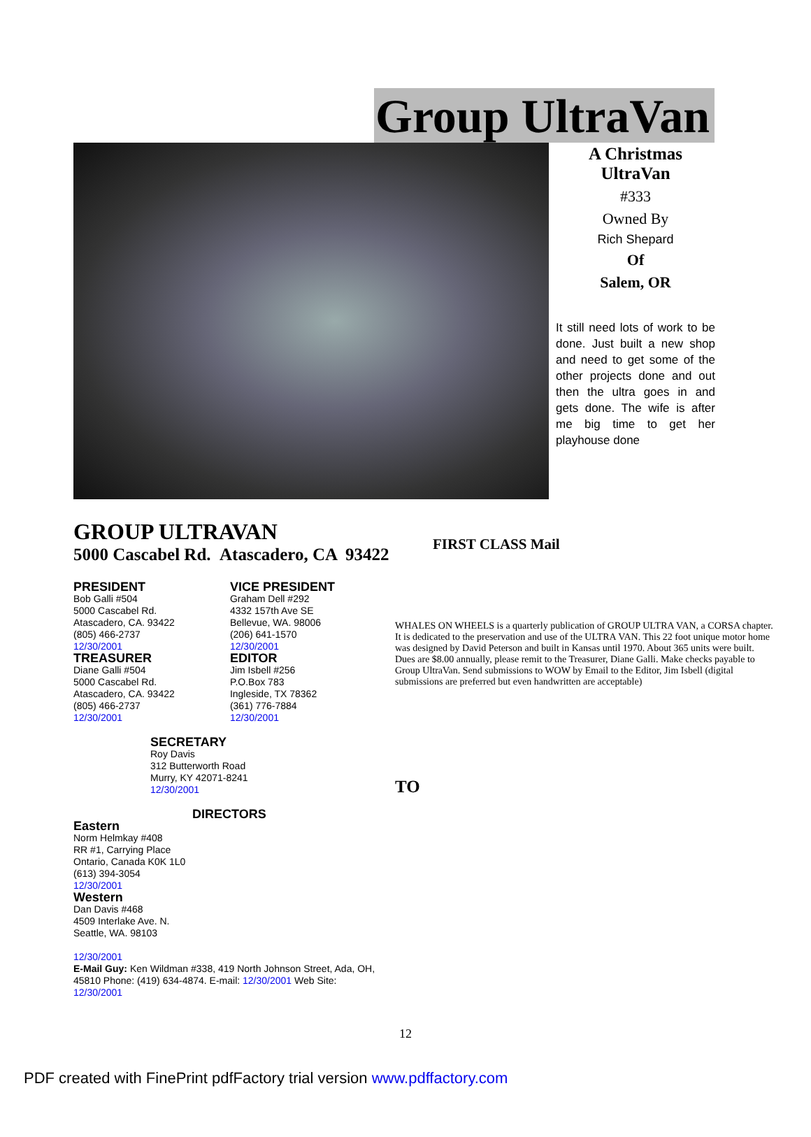Group UltraVan
A Christmas UltraVan
#333
Owned By
Rich Shepard
Of
Salem, OR
It still need lots of work to be done. Just built a new shop and need to get some of the other projects done and out then the ultra goes in and gets done. The wife is after me big time to get her playhouse done
GROUP ULTRAVAN
5000 Cascabel Rd. Atascadero, CA 93422
PRESIDENT
Bob Galli #504
5000 Cascabel Rd.
Atascadero, CA. 93422
(805) 466-2737
12/30/2001
TREASURER
Diane Galli #504
5000 Cascabel Rd.
Atascadero, CA. 93422
(805) 466-2737
12/30/2001
VICE PRESIDENT
Graham Dell #292
4332 157th Ave SE
Bellevue, WA. 98006
(206) 641-1570
12/30/2001
EDITOR
Jim Isbell #256
P.O.Box 783
Ingleside, TX 78362
(361) 776-7884
12/30/2001
SECRETARY
Roy Davis
312 Butterworth Road
Murry, KY 42071-8241
12/30/2001
DIRECTORS
Eastern
Norm Helmkay #408
RR #1, Carrying Place
Ontario, Canada K0K 1L0
(613) 394-3054
12/30/2001
Western
Dan Davis #468
4509 Interlake Ave. N.
Seattle, WA. 98103
12/30/2001
E-Mail Guy: Ken Wildman #338, 419 North Johnson Street, Ada, OH, 45810 Phone: (419) 634-4874. E-mail: 12/30/2001 Web Site: 12/30/2001
FIRST CLASS Mail
WHALES ON WHEELS is a quarterly publication of GROUP ULTRA VAN, a CORSA chapter. It is dedicated to the preservation and use of the ULTRA VAN. This 22 foot unique motor home was designed by David Peterson and built in Kansas until 1970. About 365 units were built. Dues are $8.00 annually, please remit to the Treasurer, Diane Galli. Make checks payable to Group UltraVan. Send submissions to WOW by Email to the Editor, Jim Isbell (digital submissions are preferred but even handwritten are acceptable)
TO
12
PDF created with FinePrint pdfFactory trial version www.pdffactory.com